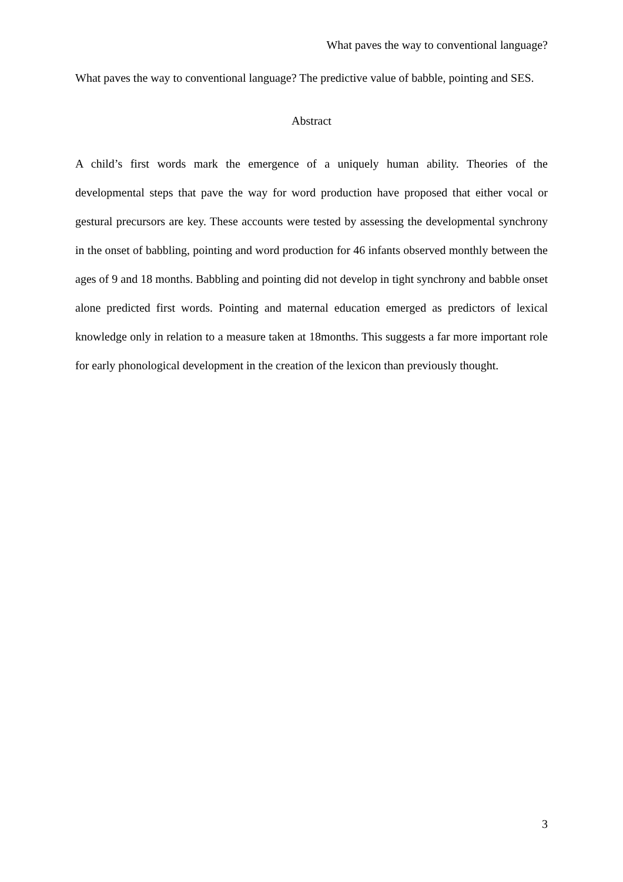What paves the way to conventional language?
What paves the way to conventional language? The predictive value of babble, pointing and SES.
Abstract
A child’s first words mark the emergence of a uniquely human ability. Theories of the developmental steps that pave the way for word production have proposed that either vocal or gestural precursors are key. These accounts were tested by assessing the developmental synchrony in the onset of babbling, pointing and word production for 46 infants observed monthly between the ages of 9 and 18 months. Babbling and pointing did not develop in tight synchrony and babble onset alone predicted first words. Pointing and maternal education emerged as predictors of lexical knowledge only in relation to a measure taken at 18months. This suggests a far more important role for early phonological development in the creation of the lexicon than previously thought.
3